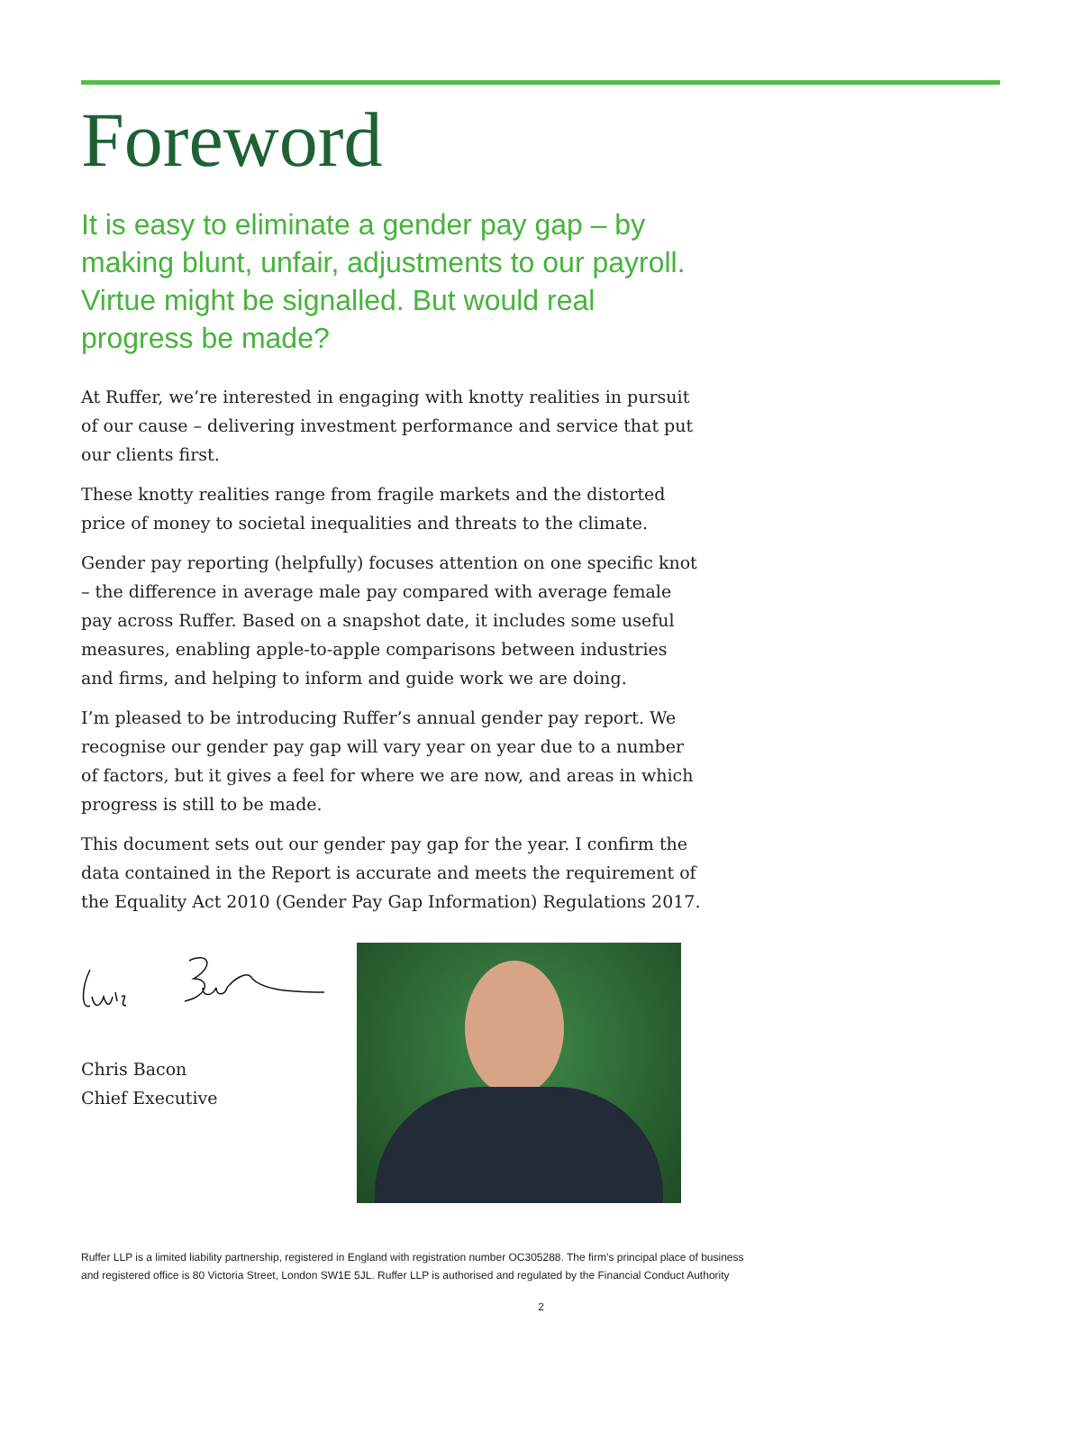Foreword
It is easy to eliminate a gender pay gap – by making blunt, unfair, adjustments to our payroll. Virtue might be signalled. But would real progress be made?
At Ruffer, we’re interested in engaging with knotty realities in pursuit of our cause – delivering investment performance and service that put our clients first.
These knotty realities range from fragile markets and the distorted price of money to societal inequalities and threats to the climate.
Gender pay reporting (helpfully) focuses attention on one specific knot – the difference in average male pay compared with average female pay across Ruffer. Based on a snapshot date, it includes some useful measures, enabling apple-to-apple comparisons between industries and firms, and helping to inform and guide work we are doing.
I’m pleased to be introducing Ruffer’s annual gender pay report. We recognise our gender pay gap will vary year on year due to a number of factors, but it gives a feel for where we are now, and areas in which progress is still to be made.
This document sets out our gender pay gap for the year. I confirm the data contained in the Report is accurate and meets the requirement of the Equality Act 2010 (Gender Pay Gap Information) Regulations 2017.
Chris Bacon
Chief Executive
Ruffer LLP is a limited liability partnership, registered in England with registration number OC305288. The firm’s principal place of business
and registered office is 80 Victoria Street, London SW1E 5JL. Ruffer LLP is authorised and regulated by the Financial Conduct Authority
2